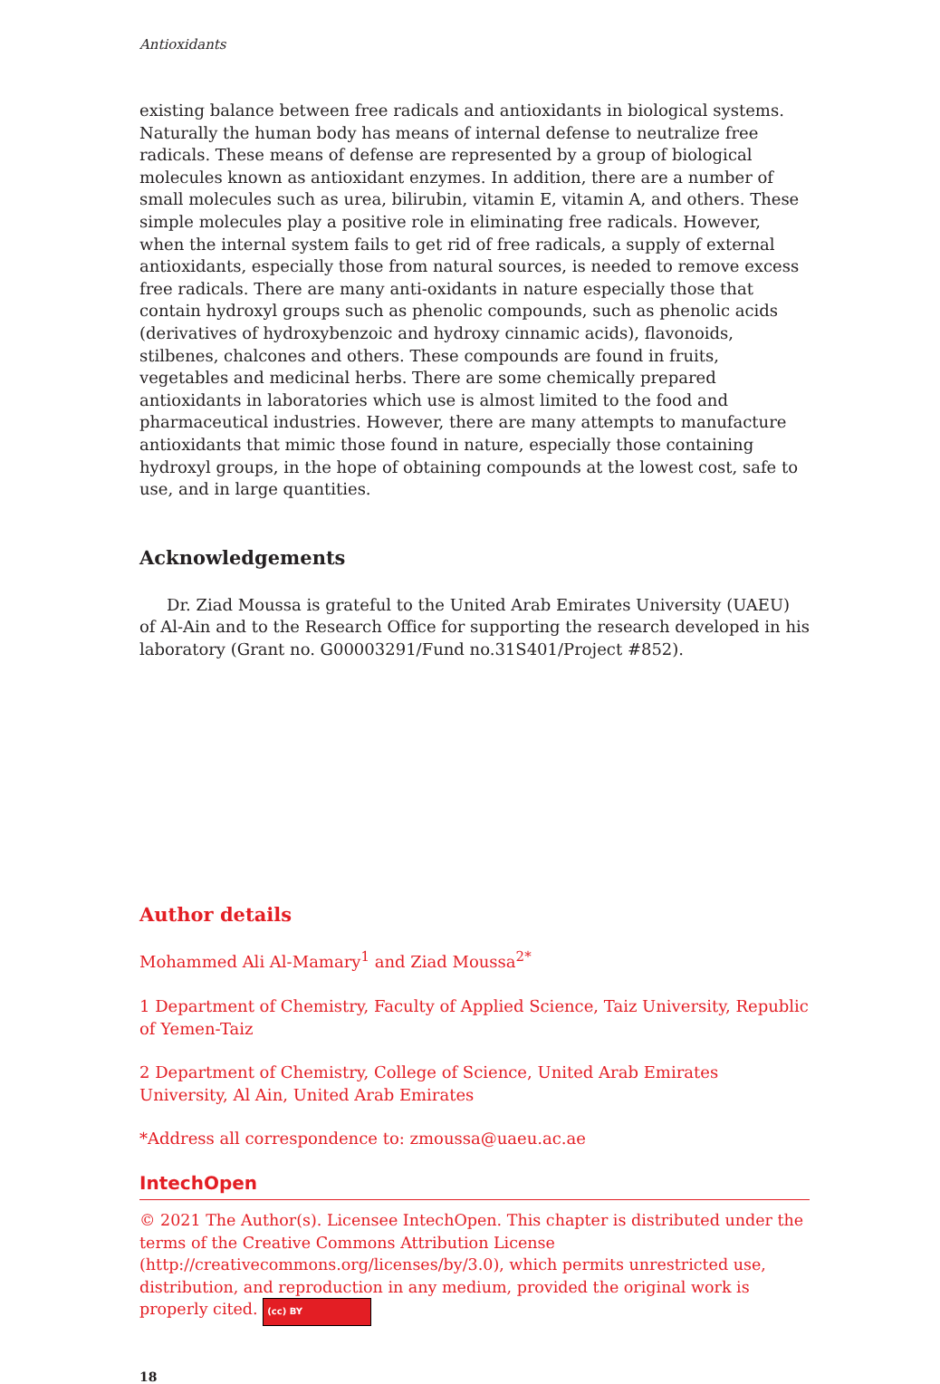Antioxidants
existing balance between free radicals and antioxidants in biological systems. Naturally the human body has means of internal defense to neutralize free radicals. These means of defense are represented by a group of biological molecules known as antioxidant enzymes. In addition, there are a number of small molecules such as urea, bilirubin, vitamin E, vitamin A, and others. These simple molecules play a positive role in eliminating free radicals. However, when the internal system fails to get rid of free radicals, a supply of external antioxidants, especially those from natural sources, is needed to remove excess free radicals. There are many anti-oxidants in nature especially those that contain hydroxyl groups such as phenolic compounds, such as phenolic acids (derivatives of hydroxybenzoic and hydroxy cinnamic acids), flavonoids, stilbenes, chalcones and others. These compounds are found in fruits, vegetables and medicinal herbs. There are some chemically prepared antioxidants in laboratories which use is almost limited to the food and pharmaceutical industries. However, there are many attempts to manufacture antioxidants that mimic those found in nature, especially those containing hydroxyl groups, in the hope of obtaining compounds at the lowest cost, safe to use, and in large quantities.
Acknowledgements
Dr. Ziad Moussa is grateful to the United Arab Emirates University (UAEU) of Al-Ain and to the Research Office for supporting the research developed in his laboratory (Grant no. G00003291/Fund no.31S401/Project #852).
Author details
Mohammed Ali Al-Mamary<sup>1</sup> and Ziad Moussa<sup>2*</sup>
1 Department of Chemistry, Faculty of Applied Science, Taiz University, Republic of Yemen-Taiz
2 Department of Chemistry, College of Science, United Arab Emirates University, Al Ain, United Arab Emirates
*Address all correspondence to: zmoussa@uaeu.ac.ae
IntechOpen
© 2021 The Author(s). Licensee IntechOpen. This chapter is distributed under the terms of the Creative Commons Attribution License (http://creativecommons.org/licenses/by/3.0), which permits unrestricted use, distribution, and reproduction in any medium, provided the original work is properly cited. (cc) BY
18